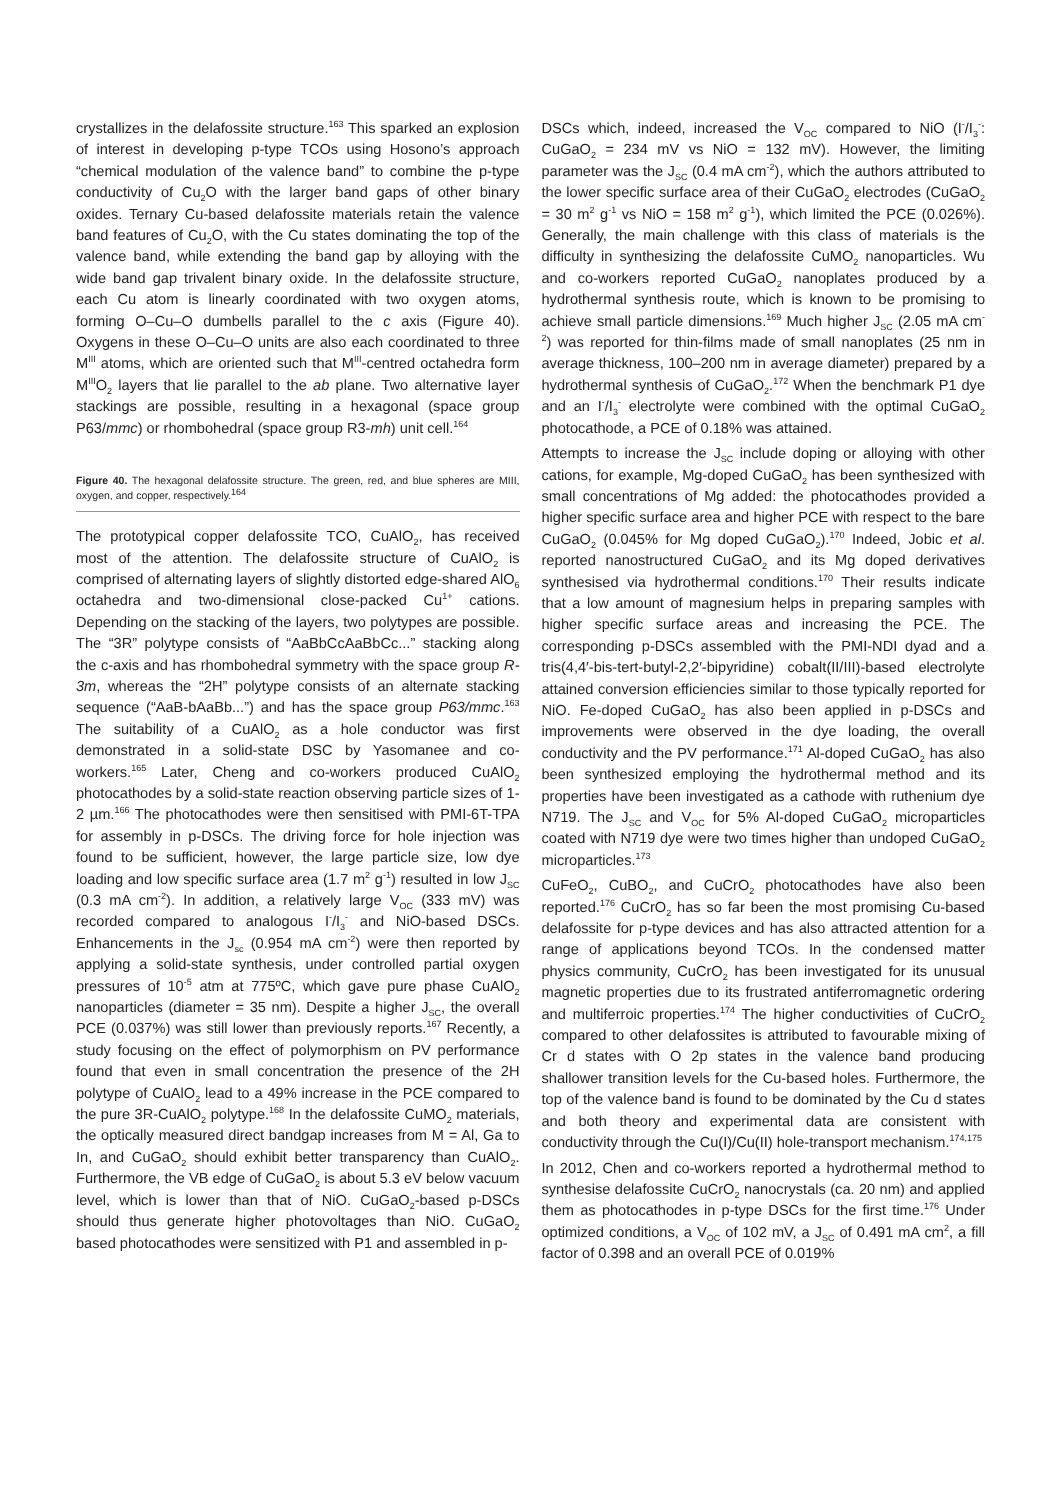crystallizes in the delafossite structure.<sup>163</sup> This sparked an explosion of interest in developing p-type TCOs using Hosono’s approach “chemical modulation of the valence band” to combine the p-type conductivity of Cu<sub>2</sub>O with the larger band gaps of other binary oxides. Ternary Cu-based delafossite materials retain the valence band features of Cu<sub>2</sub>O, with the Cu states dominating the top of the valence band, while extending the band gap by alloying with the wide band gap trivalent binary oxide. In the delafossite structure, each Cu atom is linearly coordinated with two oxygen atoms, forming O–Cu–O dumbells parallel to the c axis (Figure 40). Oxygens in these O–Cu–O units are also each coordinated to three M<sup>III</sup> atoms, which are oriented such that M<sup>III</sup>-centred octahedra form M<sup>III</sup>O<sub>2</sub> layers that lie parallel to the ab plane. Two alternative layer stackings are possible, resulting in a hexagonal (space group P63/mmc) or rhombohedral (space group R3-mh) unit cell.<sup>164</sup>
Figure 40. The hexagonal delafossite structure. The green, red, and blue spheres are MIII, oxygen, and copper, respectively.<sup>164</sup>
The prototypical copper delafossite TCO, CuAlO<sub>2</sub>, has received most of the attention. The delafossite structure of CuAlO<sub>2</sub> is comprised of alternating layers of slightly distorted edge-shared AlO<sub>6</sub> octahedra and two-dimensional close-packed Cu<sup>1+</sup> cations. Depending on the stacking of the layers, two polytypes are possible. The “3R” polytype consists of “AaBbCcAaBbCc...” stacking along the c-axis and has rhombohedral symmetry with the space group R-3m, whereas the “2H” polytype consists of an alternate stacking sequence (“AaB-bAaBb...”) and has the space group P63/mmc.<sup>163</sup> The suitability of a CuAlO<sub>2</sub> as a hole conductor was first demonstrated in a solid-state DSC by Yasomanee and co-workers.<sup>165</sup> Later, Cheng and co-workers produced CuAlO<sub>2</sub> photocathodes by a solid-state reaction observing particle sizes of 1-2 µm.<sup>166</sup> The photocathodes were then sensitised with PMI-6T-TPA for assembly in p-DSCs. The driving force for hole injection was found to be sufficient, however, the large particle size, low dye loading and low specific surface area (1.7 m<sup>2</sup> g<sup>-1</sup>) resulted in low J<sub>SC</sub> (0.3 mA cm<sup>-2</sup>). In addition, a relatively large V<sub>OC</sub> (333 mV) was recorded compared to analogous I<sup>-</sup>/I<sub>3</sub><sup>-</sup> and NiO-based DSCs. Enhancements in the J<sub>sc</sub> (0.954 mA cm<sup>-2</sup>) were then reported by applying a solid-state synthesis, under controlled partial oxygen pressures of 10<sup>-5</sup> atm at 775ºC, which gave pure phase CuAlO<sub>2</sub> nanoparticles (diameter = 35 nm). Despite a higher J<sub>SC</sub>, the overall PCE (0.037%) was still lower than previously reports.<sup>167</sup> Recently, a study focusing on the effect of polymorphism on PV performance found that even in small concentration the presence of the 2H polytype of CuAlO<sub>2</sub> lead to a 49% increase in the PCE compared to the pure 3R-CuAlO<sub>2</sub> polytype.<sup>168</sup> In the delafossite CuMO<sub>2</sub> materials, the optically measured direct bandgap increases from M = Al, Ga to In, and CuGaO<sub>2</sub> should exhibit better transparency than CuAlO<sub>2</sub>. Furthermore, the VB edge of CuGaO<sub>2</sub> is about 5.3 eV below vacuum level, which is lower than that of NiO. CuGaO<sub>2</sub>-based p-DSCs should thus generate higher photovoltages than NiO. CuGaO<sub>2</sub> based photocathodes were sensitized with P1 and assembled in p-
DSCs which, indeed, increased the V<sub>OC</sub> compared to NiO (I<sup>-</sup>/I<sub>3</sub><sup>-</sup>: CuGaO<sub>2</sub> = 234 mV vs NiO = 132 mV). However, the limiting parameter was the J<sub>SC</sub> (0.4 mA cm<sup>-2</sup>), which the authors attributed to the lower specific surface area of their CuGaO<sub>2</sub> electrodes (CuGaO<sub>2</sub> = 30 m<sup>2</sup> g<sup>-1</sup> vs NiO = 158 m<sup>2</sup> g<sup>-1</sup>), which limited the PCE (0.026%). Generally, the main challenge with this class of materials is the difficulty in synthesizing the delafossite CuMO<sub>2</sub> nanoparticles. Wu and co-workers reported CuGaO<sub>2</sub> nanoplates produced by a hydrothermal synthesis route, which is known to be promising to achieve small particle dimensions.<sup>169</sup> Much higher J<sub>SC</sub> (2.05 mA cm<sup>-2</sup>) was reported for thin-films made of small nanoplates (25 nm in average thickness, 100–200 nm in average diameter) prepared by a hydrothermal synthesis of CuGaO<sub>2</sub>.<sup>172</sup> When the benchmark P1 dye and an I<sup>-</sup>/I<sub>3</sub><sup>-</sup> electrolyte were combined with the optimal CuGaO<sub>2</sub> photocathode, a PCE of 0.18% was attained.
Attempts to increase the J<sub>SC</sub> include doping or alloying with other cations, for example, Mg-doped CuGaO<sub>2</sub> has been synthesized with small concentrations of Mg added: the photocathodes provided a higher specific surface area and higher PCE with respect to the bare CuGaO<sub>2</sub> (0.045% for Mg doped CuGaO<sub>2</sub>).<sup>170</sup> Indeed, Jobic et al. reported nanostructured CuGaO<sub>2</sub> and its Mg doped derivatives synthesised via hydrothermal conditions.<sup>170</sup> Their results indicate that a low amount of magnesium helps in preparing samples with higher specific surface areas and increasing the PCE. The corresponding p-DSCs assembled with the PMI-NDI dyad and a tris(4,4′-bis-tert-butyl-2,2′-bipyridine) cobalt(II/III)-based electrolyte attained conversion efficiencies similar to those typically reported for NiO. Fe-doped CuGaO<sub>2</sub> has also been applied in p-DSCs and improvements were observed in the dye loading, the overall conductivity and the PV performance.<sup>171</sup> Al-doped CuGaO<sub>2</sub> has also been synthesized employing the hydrothermal method and its properties have been investigated as a cathode with ruthenium dye N719. The J<sub>SC</sub> and V<sub>OC</sub> for 5% Al-doped CuGaO<sub>2</sub> microparticles coated with N719 dye were two times higher than undoped CuGaO<sub>2</sub> microparticles.<sup>173</sup>
CuFeO<sub>2</sub>, CuBO<sub>2</sub>, and CuCrO<sub>2</sub> photocathodes have also been reported.<sup>176</sup> CuCrO<sub>2</sub> has so far been the most promising Cu-based delafossite for p-type devices and has also attracted attention for a range of applications beyond TCOs. In the condensed matter physics community, CuCrO<sub>2</sub> has been investigated for its unusual magnetic properties due to its frustrated antiferromagnetic ordering and multiferroic properties.<sup>174</sup> The higher conductivities of CuCrO<sub>2</sub> compared to other delafossites is attributed to favourable mixing of Cr d states with O 2p states in the valence band producing shallower transition levels for the Cu-based holes. Furthermore, the top of the valence band is found to be dominated by the Cu d states and both theory and experimental data are consistent with conductivity through the Cu(I)/Cu(II) hole-transport mechanism.<sup>174,175</sup>
In 2012, Chen and co-workers reported a hydrothermal method to synthesise delafossite CuCrO<sub>2</sub> nanocrystals (ca. 20 nm) and applied them as photocathodes in p-type DSCs for the first time.<sup>176</sup> Under optimized conditions, a V<sub>OC</sub> of 102 mV, a J<sub>SC</sub> of 0.491 mA cm<sup>2</sup>, a fill factor of 0.398 and an overall PCE of 0.019%